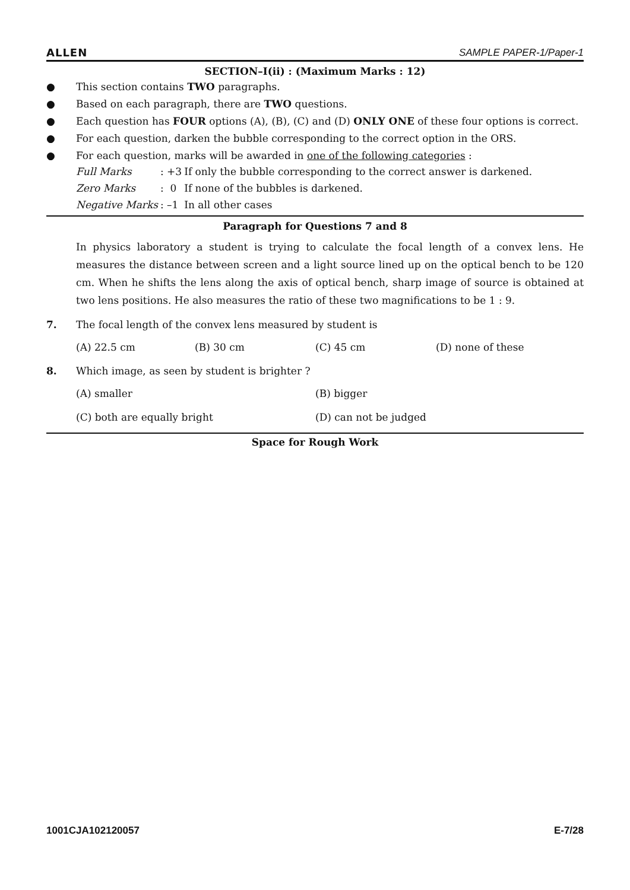ALLEN SAMPLE PAPER-1/Paper-1
SECTION–I(ii) : (Maximum Marks : 12)
● This section contains TWO paragraphs.
● Based on each paragraph, there are TWO questions.
● Each question has FOUR options (A), (B), (C) and (D) ONLY ONE of these four options is correct.
● For each question, darken the bubble corresponding to the correct option in the ORS.
● For each question, marks will be awarded in one of the following categories :
| Full Marks | : +3 | If only the bubble corresponding to the correct answer is darkened. |
| Zero Marks | : 0 | If none of the bubbles is darkened. |
| Negative Marks | : –1 | In all other cases |
Paragraph for Questions 7 and 8
In physics laboratory a student is trying to calculate the focal length of a convex lens. He measures the distance between screen and a light source lined up on the optical bench to be 120 cm. When he shifts the lens along the axis of optical bench, sharp image of source is obtained at two lens positions. He also measures the ratio of these two magnifications to be 1 : 9.
7. The focal length of the convex lens measured by student is
(A) 22.5 cm (B) 30 cm (C) 45 cm (D) none of these
8. Which image, as seen by student is brighter ?
(A) smaller (B) bigger (C) both are equally bright (D) can not be judged
Space for Rough Work
1001CJA102120057 E-7/28